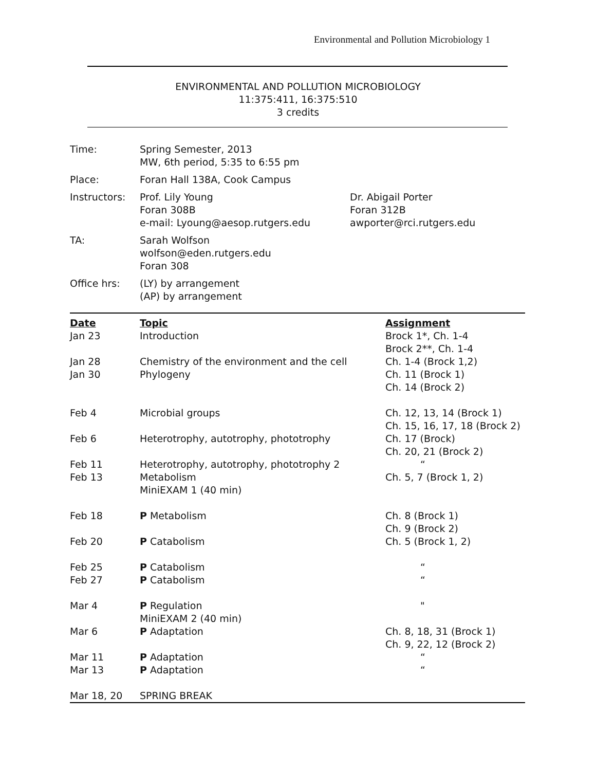Environmental and Pollution Microbiology 1
ENVIRONMENTAL AND POLLUTION MICROBIOLOGY
11:375:411, 16:375:510
3 credits
| Time: | Spring Semester, 2013 MW, 6th period, 5:35 to 6:55 pm | |
| Place: | Foran Hall 138A, Cook Campus | |
| Instructors: | Prof. Lily Young Foran 308B e-mail: Lyoung@aesop.rutgers.edu | Dr. Abigail Porter Foran 312B awporter@rci.rutgers.edu |
| TA: | Sarah Wolfson wolfson@eden.rutgers.edu Foran 308 | |
| Office hrs: | (LY) by arrangement (AP) by arrangement | |
| Date | Topic | Assignment |
| Jan 23 | Introduction | Brock 1*, Ch. 1-4 Brock 2**, Ch. 1-4 |
| Jan 28 | Chemistry of the environment and the cell | Ch. 1-4 (Brock 1,2) |
| Jan 30 | Phylogeny | Ch. 11 (Brock 1) Ch. 14 (Brock 2) |
| Feb 4 | Microbial groups | Ch. 12, 13, 14 (Brock 1) Ch. 15, 16, 17, 18 (Brock 2) |
| Feb 6 | Heterotrophy, autotrophy, phototrophy | Ch. 17 (Brock) Ch. 20, 21 (Brock 2) |
| Feb 11 | Heterotrophy, autotrophy, phototrophy 2 | “ |
| Feb 13 | Metabolism MiniEXAM 1 (40 min) | Ch. 5, 7 (Brock 1, 2) |
| Feb 18 | P Metabolism | Ch. 8 (Brock 1) Ch. 9 (Brock 2) |
| Feb 20 | P Catabolism | Ch. 5 (Brock 1, 2) |
| Feb 25 | P Catabolism | “ |
| Feb 27 | P Catabolism | “ |
| Mar 4 | P Regulation MiniEXAM 2 (40 min) | " |
| Mar 6 | P Adaptation | Ch. 8, 18, 31 (Brock 1) Ch. 9, 22, 12 (Brock 2) |
| Mar 11 | P Adaptation | “ |
| Mar 13 | P Adaptation | “ |
| Mar 18, 20 | SPRING BREAK | |